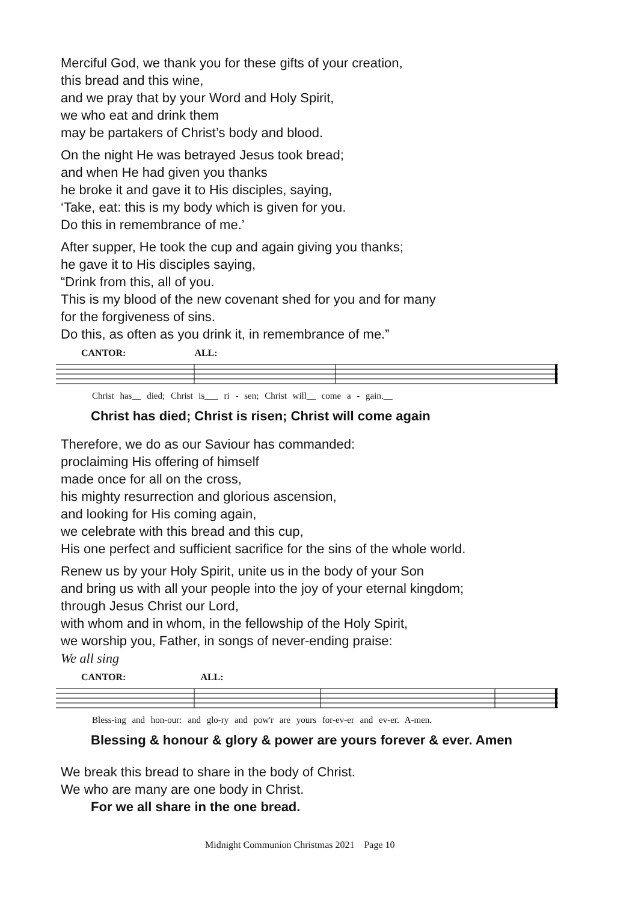Merciful God, we thank you for these gifts of your creation,
this bread and this wine,
and we pray that by your Word and Holy Spirit,
we who eat and drink them
may be partakers of Christ’s body and blood.
On the night He was betrayed Jesus took bread;
and when He had given you thanks
he broke it and gave it to His disciples, saying,
‘Take, eat: this is my body which is given for you.
Do this in remembrance of me.’
After supper, He took the cup and again giving you thanks;
he gave it to His disciples saying,
“Drink from this, all of you.
This is my blood of the new covenant shed for you and for many
for the forgiveness of sins.
Do this, as often as you drink it, in remembrance of me.”
CANTOR: ALL:
Christ has__ died; Christ is___ ri - sen; Christ will__ come a - gain.__
Christ has died; Christ is risen; Christ will come again
Therefore, we do as our Saviour has commanded:
proclaiming His offering of himself
made once for all on the cross,
his mighty resurrection and glorious ascension,
and looking for His coming again,
we celebrate with this bread and this cup,
His one perfect and sufficient sacrifice for the sins of the whole world.
Renew us by your Holy Spirit, unite us in the body of your Son
and bring us with all your people into the joy of your eternal kingdom;
through Jesus Christ our Lord,
with whom and in whom, in the fellowship of the Holy Spirit,
we worship you, Father, in songs of never-ending praise:
We all sing
CANTOR: ALL:
Bless-ing and hon-our: and glo-ry and pow'r are yours for-ev-er and ev-er. A-men.
Blessing & honour & glory & power are yours forever & ever. Amen
We break this bread to share in the body of Christ.
We who are many are one body in Christ.
For we all share in the one bread.
Midnight Communion Christmas 2021 Page 10